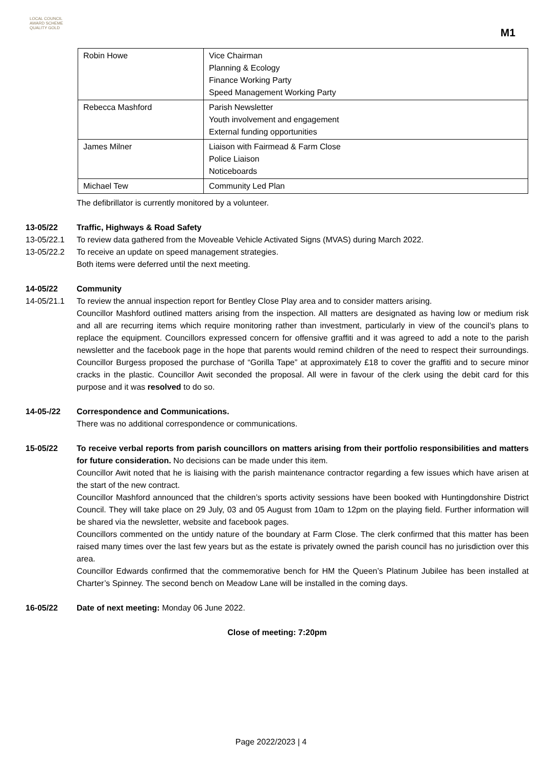LOCAL COUNCIL
AWARD SCHEME
QUALITY GOLD
M1
| Robin Howe | Vice Chairman Planning & Ecology Finance Working Party Speed Management Working Party |
| Rebecca Mashford | Parish Newsletter Youth involvement and engagement External funding opportunities |
| James Milner | Liaison with Fairmead & Farm Close Police Liaison Noticeboards |
| Michael Tew | Community Led Plan |
The defibrillator is currently monitored by a volunteer.
13-05/22 Traffic, Highways & Road Safety
13-05/22.1 To review data gathered from the Moveable Vehicle Activated Signs (MVAS) during March 2022.
13-05/22.2 To receive an update on speed management strategies.
Both items were deferred until the next meeting.
14-05/22 Community
14-05/21.1 To review the annual inspection report for Bentley Close Play area and to consider matters arising.
Councillor Mashford outlined matters arising from the inspection. All matters are designated as having low or medium risk and all are recurring items which require monitoring rather than investment, particularly in view of the council’s plans to replace the equipment. Councillors expressed concern for offensive graffiti and it was agreed to add a note to the parish newsletter and the facebook page in the hope that parents would remind children of the need to respect their surroundings. Councillor Burgess proposed the purchase of “Gorilla Tape” at approximately £18 to cover the graffiti and to secure minor cracks in the plastic. Councillor Awit seconded the proposal. All were in favour of the clerk using the debit card for this purpose and it was resolved to do so.
14-05-/22 Correspondence and Communications.
There was no additional correspondence or communications.
15-05/22 To receive verbal reports from parish councillors on matters arising from their portfolio responsibilities and matters for future consideration. No decisions can be made under this item.
Councillor Awit noted that he is liaising with the parish maintenance contractor regarding a few issues which have arisen at the start of the new contract.
Councillor Mashford announced that the children’s sports activity sessions have been booked with Huntingdonshire District Council. They will take place on 29 July, 03 and 05 August from 10am to 12pm on the playing field. Further information will be shared via the newsletter, website and facebook pages.
Councillors commented on the untidy nature of the boundary at Farm Close. The clerk confirmed that this matter has been raised many times over the last few years but as the estate is privately owned the parish council has no jurisdiction over this area.
Councillor Edwards confirmed that the commemorative bench for HM the Queen’s Platinum Jubilee has been installed at Charter’s Spinney. The second bench on Meadow Lane will be installed in the coming days.
16-05/22 Date of next meeting: Monday 06 June 2022.
Close of meeting: 7:20pm
Page 2022/2023 | 4